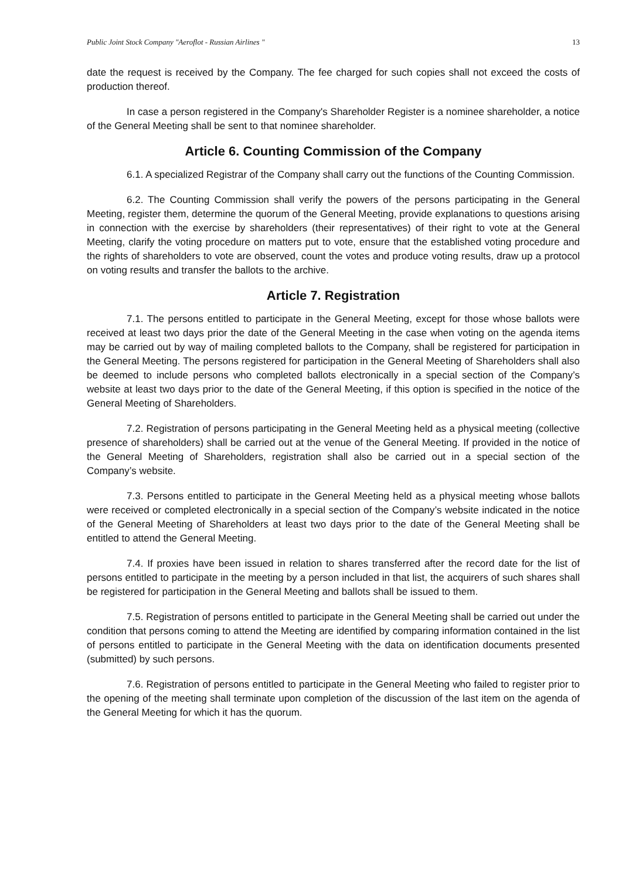Public Joint Stock Company "Aeroflot - Russian Airlines " 13
date the request is received by the Company. The fee charged for such copies shall not exceed the costs of production thereof.
In case a person registered in the Company's Shareholder Register is a nominee shareholder, a notice of the General Meeting shall be sent to that nominee shareholder.
Article 6. Counting Commission of the Company
6.1. A specialized Registrar of the Company shall carry out the functions of the Counting Commission.
6.2. The Counting Commission shall verify the powers of the persons participating in the General Meeting, register them, determine the quorum of the General Meeting, provide explanations to questions arising in connection with the exercise by shareholders (their representatives) of their right to vote at the General Meeting, clarify the voting procedure on matters put to vote, ensure that the established voting procedure and the rights of shareholders to vote are observed, count the votes and produce voting results, draw up a protocol on voting results and transfer the ballots to the archive.
Article 7. Registration
7.1. The persons entitled to participate in the General Meeting, except for those whose ballots were received at least two days prior the date of the General Meeting in the case when voting on the agenda items may be carried out by way of mailing completed ballots to the Company, shall be registered for participation in the General Meeting. The persons registered for participation in the General Meeting of Shareholders shall also be deemed to include persons who completed ballots electronically in a special section of the Company’s website at least two days prior to the date of the General Meeting, if this option is specified in the notice of the General Meeting of Shareholders.
7.2. Registration of persons participating in the General Meeting held as a physical meeting (collective presence of shareholders) shall be carried out at the venue of the General Meeting. If provided in the notice of the General Meeting of Shareholders, registration shall also be carried out in a special section of the Company’s website.
7.3. Persons entitled to participate in the General Meeting held as a physical meeting whose ballots were received or completed electronically in a special section of the Company’s website indicated in the notice of the General Meeting of Shareholders at least two days prior to the date of the General Meeting shall be entitled to attend the General Meeting.
7.4. If proxies have been issued in relation to shares transferred after the record date for the list of persons entitled to participate in the meeting by a person included in that list, the acquirers of such shares shall be registered for participation in the General Meeting and ballots shall be issued to them.
7.5. Registration of persons entitled to participate in the General Meeting shall be carried out under the condition that persons coming to attend the Meeting are identified by comparing information contained in the list of persons entitled to participate in the General Meeting with the data on identification documents presented (submitted) by such persons.
7.6. Registration of persons entitled to participate in the General Meeting who failed to register prior to the opening of the meeting shall terminate upon completion of the discussion of the last item on the agenda of the General Meeting for which it has the quorum.